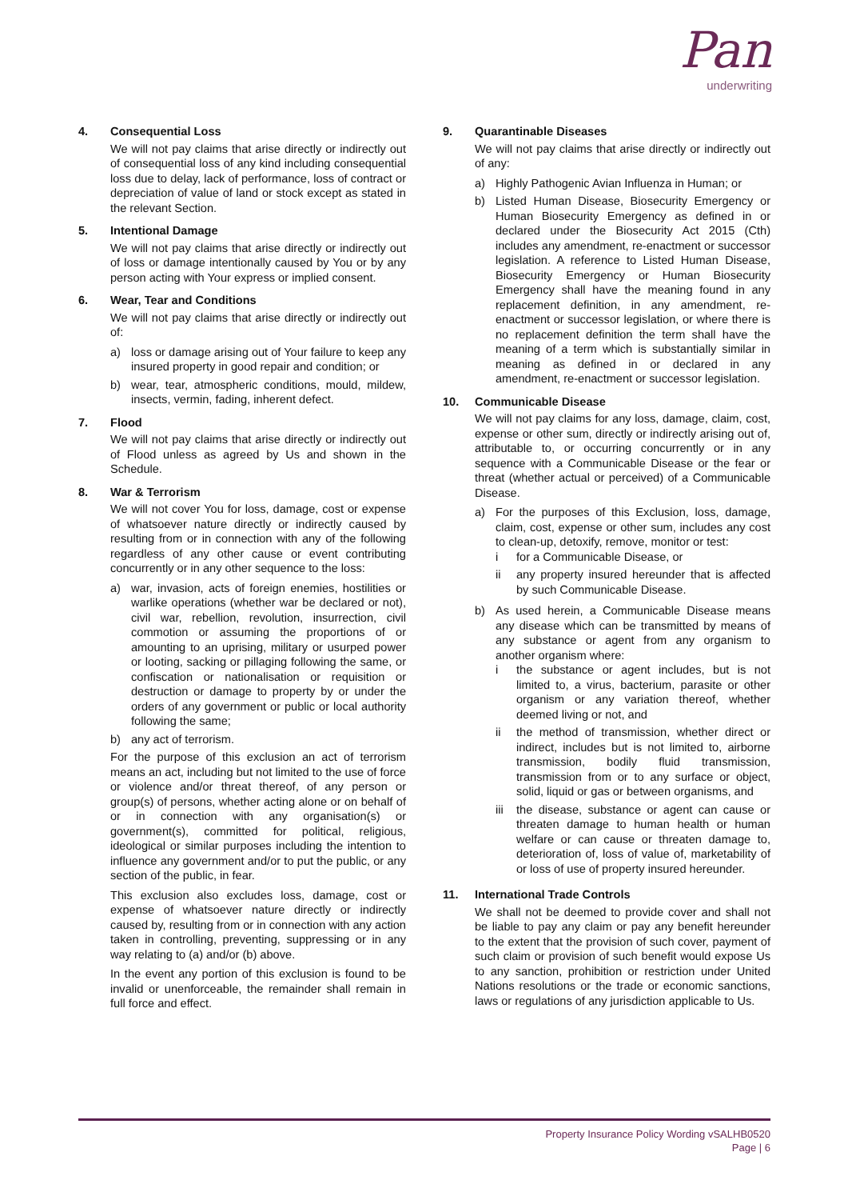Pan
underwriting
4. Consequential Loss
We will not pay claims that arise directly or indirectly out of consequential loss of any kind including consequential loss due to delay, lack of performance, loss of contract or depreciation of value of land or stock except as stated in the relevant Section.
5. Intentional Damage
We will not pay claims that arise directly or indirectly out of loss or damage intentionally caused by You or by any person acting with Your express or implied consent.
6. Wear, Tear and Conditions
We will not pay claims that arise directly or indirectly out of:
a) loss or damage arising out of Your failure to keep any insured property in good repair and condition; or
b) wear, tear, atmospheric conditions, mould, mildew, insects, vermin, fading, inherent defect.
7. Flood
We will not pay claims that arise directly or indirectly out of Flood unless as agreed by Us and shown in the Schedule.
8. War & Terrorism
We will not cover You for loss, damage, cost or expense of whatsoever nature directly or indirectly caused by resulting from or in connection with any of the following regardless of any other cause or event contributing concurrently or in any other sequence to the loss:
a) war, invasion, acts of foreign enemies, hostilities or warlike operations (whether war be declared or not), civil war, rebellion, revolution, insurrection, civil commotion or assuming the proportions of or amounting to an uprising, military or usurped power or looting, sacking or pillaging following the same, or confiscation or nationalisation or requisition or destruction or damage to property by or under the orders of any government or public or local authority following the same;
b) any act of terrorism.
For the purpose of this exclusion an act of terrorism means an act, including but not limited to the use of force or violence and/or threat thereof, of any person or group(s) of persons, whether acting alone or on behalf of or in connection with any organisation(s) or government(s), committed for political, religious, ideological or similar purposes including the intention to influence any government and/or to put the public, or any section of the public, in fear.
This exclusion also excludes loss, damage, cost or expense of whatsoever nature directly or indirectly caused by, resulting from or in connection with any action taken in controlling, preventing, suppressing or in any way relating to (a) and/or (b) above.
In the event any portion of this exclusion is found to be invalid or unenforceable, the remainder shall remain in full force and effect.
9. Quarantinable Diseases
We will not pay claims that arise directly or indirectly out of any:
a) Highly Pathogenic Avian Influenza in Human; or
b) Listed Human Disease, Biosecurity Emergency or Human Biosecurity Emergency as defined in or declared under the Biosecurity Act 2015 (Cth) includes any amendment, re-enactment or successor legislation. A reference to Listed Human Disease, Biosecurity Emergency or Human Biosecurity Emergency shall have the meaning found in any replacement definition, in any amendment, re-enactment or successor legislation, or where there is no replacement definition the term shall have the meaning of a term which is substantially similar in meaning as defined in or declared in any amendment, re-enactment or successor legislation.
10. Communicable Disease
We will not pay claims for any loss, damage, claim, cost, expense or other sum, directly or indirectly arising out of, attributable to, or occurring concurrently or in any sequence with a Communicable Disease or the fear or threat (whether actual or perceived) of a Communicable Disease.
a) For the purposes of this Exclusion, loss, damage, claim, cost, expense or other sum, includes any cost to clean-up, detoxify, remove, monitor or test:
i for a Communicable Disease, or
ii any property insured hereunder that is affected by such Communicable Disease.
b) As used herein, a Communicable Disease means any disease which can be transmitted by means of any substance or agent from any organism to another organism where:
i the substance or agent includes, but is not limited to, a virus, bacterium, parasite or other organism or any variation thereof, whether deemed living or not, and
ii the method of transmission, whether direct or indirect, includes but is not limited to, airborne transmission, bodily fluid transmission, transmission from or to any surface or object, solid, liquid or gas or between organisms, and
iii the disease, substance or agent can cause or threaten damage to human health or human welfare or can cause or threaten damage to, deterioration of, loss of value of, marketability of or loss of use of property insured hereunder.
11. International Trade Controls
We shall not be deemed to provide cover and shall not be liable to pay any claim or pay any benefit hereunder to the extent that the provision of such cover, payment of such claim or provision of such benefit would expose Us to any sanction, prohibition or restriction under United Nations resolutions or the trade or economic sanctions, laws or regulations of any jurisdiction applicable to Us.
Property Insurance Policy Wording vSALHB0520
Page | 6